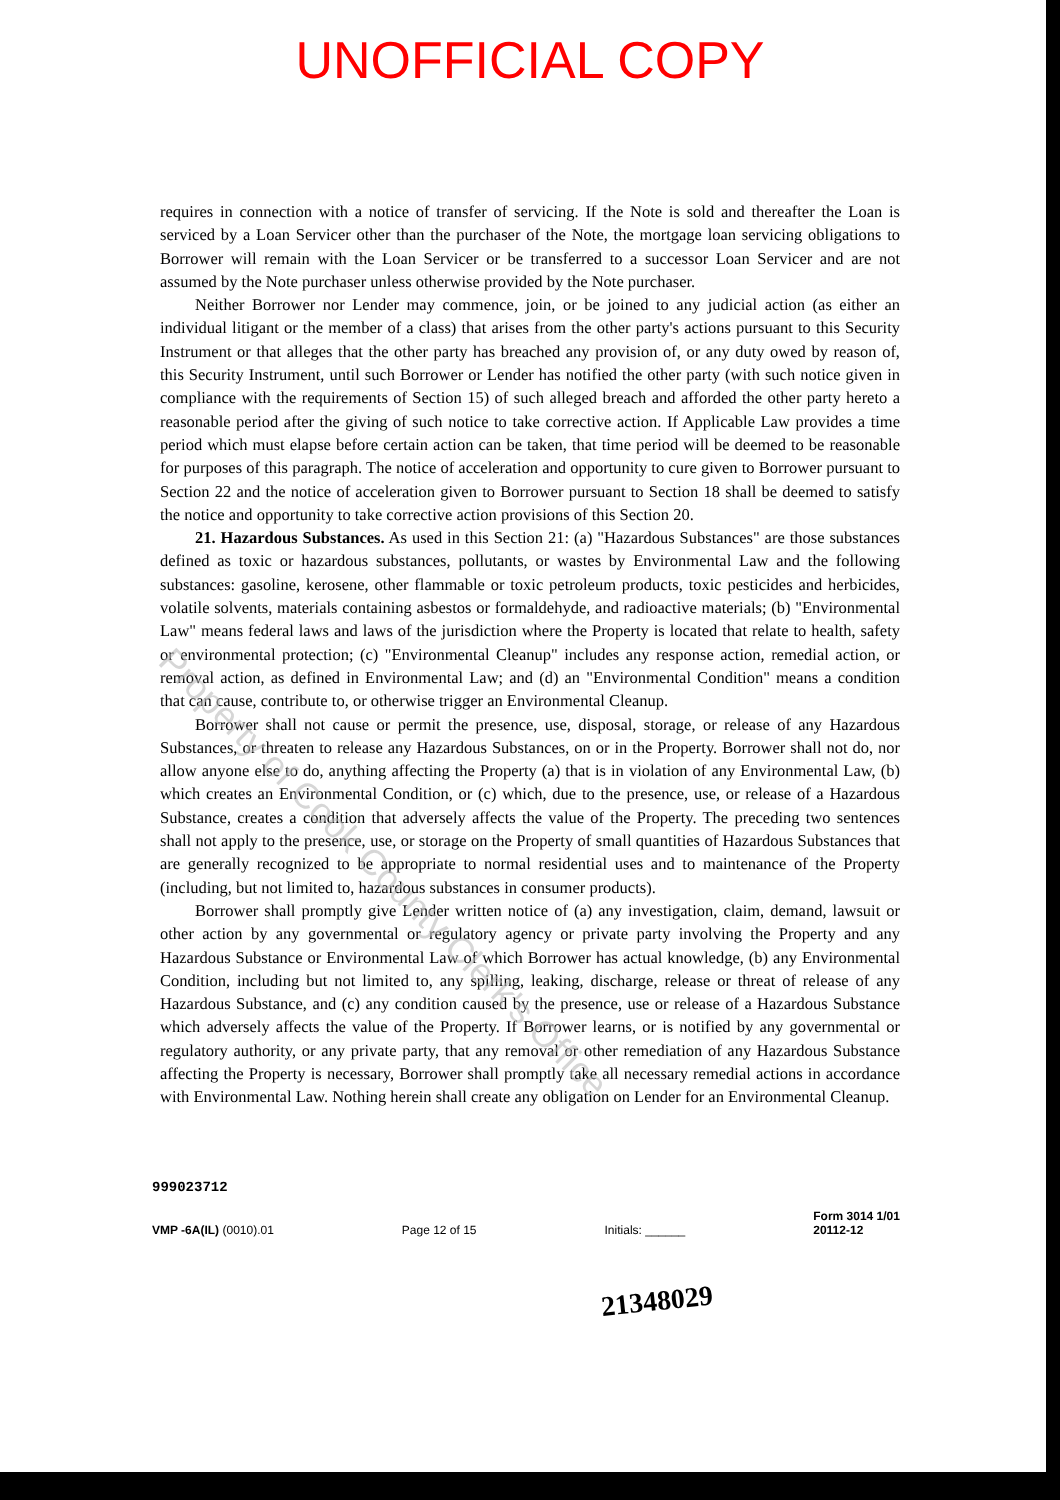UNOFFICIAL COPY
requires in connection with a notice of transfer of servicing. If the Note is sold and thereafter the Loan is serviced by a Loan Servicer other than the purchaser of the Note, the mortgage loan servicing obligations to Borrower will remain with the Loan Servicer or be transferred to a successor Loan Servicer and are not assumed by the Note purchaser unless otherwise provided by the Note purchaser.
Neither Borrower nor Lender may commence, join, or be joined to any judicial action (as either an individual litigant or the member of a class) that arises from the other party's actions pursuant to this Security Instrument or that alleges that the other party has breached any provision of, or any duty owed by reason of, this Security Instrument, until such Borrower or Lender has notified the other party (with such notice given in compliance with the requirements of Section 15) of such alleged breach and afforded the other party hereto a reasonable period after the giving of such notice to take corrective action. If Applicable Law provides a time period which must elapse before certain action can be taken, that time period will be deemed to be reasonable for purposes of this paragraph. The notice of acceleration and opportunity to cure given to Borrower pursuant to Section 22 and the notice of acceleration given to Borrower pursuant to Section 18 shall be deemed to satisfy the notice and opportunity to take corrective action provisions of this Section 20.
21. Hazardous Substances. As used in this Section 21: (a) "Hazardous Substances" are those substances defined as toxic or hazardous substances, pollutants, or wastes by Environmental Law and the following substances: gasoline, kerosene, other flammable or toxic petroleum products, toxic pesticides and herbicides, volatile solvents, materials containing asbestos or formaldehyde, and radioactive materials; (b) "Environmental Law" means federal laws and laws of the jurisdiction where the Property is located that relate to health, safety or environmental protection; (c) "Environmental Cleanup" includes any response action, remedial action, or removal action, as defined in Environmental Law; and (d) an "Environmental Condition" means a condition that can cause, contribute to, or otherwise trigger an Environmental Cleanup.
Borrower shall not cause or permit the presence, use, disposal, storage, or release of any Hazardous Substances, or threaten to release any Hazardous Substances, on or in the Property. Borrower shall not do, nor allow anyone else to do, anything affecting the Property (a) that is in violation of any Environmental Law, (b) which creates an Environmental Condition, or (c) which, due to the presence, use, or release of a Hazardous Substance, creates a condition that adversely affects the value of the Property. The preceding two sentences shall not apply to the presence, use, or storage on the Property of small quantities of Hazardous Substances that are generally recognized to be appropriate to normal residential uses and to maintenance of the Property (including, but not limited to, hazardous substances in consumer products).
Borrower shall promptly give Lender written notice of (a) any investigation, claim, demand, lawsuit or other action by any governmental or regulatory agency or private party involving the Property and any Hazardous Substance or Environmental Law of which Borrower has actual knowledge, (b) any Environmental Condition, including but not limited to, any spilling, leaking, discharge, release or threat of release of any Hazardous Substance, and (c) any condition caused by the presence, use or release of a Hazardous Substance which adversely affects the value of the Property. If Borrower learns, or is notified by any governmental or regulatory authority, or any private party, that any removal or other remediation of any Hazardous Substance affecting the Property is necessary, Borrower shall promptly take all necessary remedial actions in accordance with Environmental Law. Nothing herein shall create any obligation on Lender for an Environmental Cleanup.
Property of Cook County Clerk's Office
999023712
VMP -6A(IL) (0010).01 Page 12 of 15 Initials: ______ Form 3014 1/01
20112-12
21348029